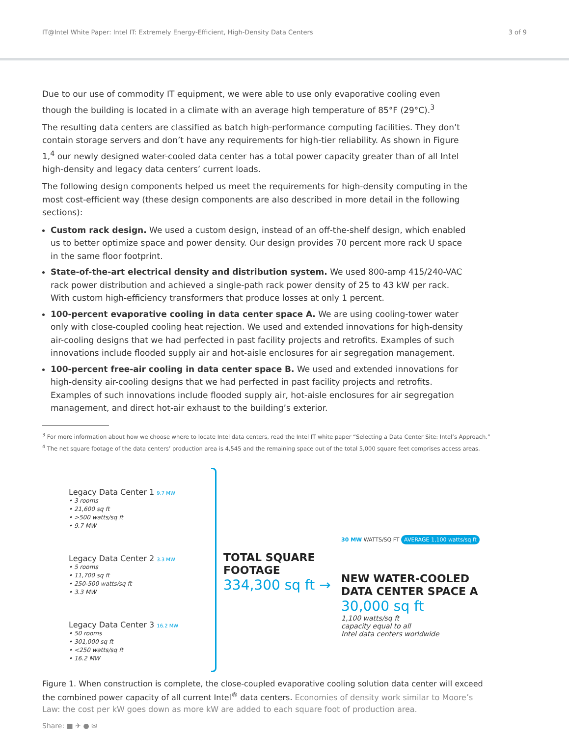IT@Intel White Paper: Intel IT: Extremely Energy-Efficient, High-Density Data Centers 3 of 9
Due to our use of commodity IT equipment, we were able to use only evaporative cooling even though the building is located in a climate with an average high temperature of 85°F (29°C).<sup>3</sup>
The resulting data centers are classified as batch high-performance computing facilities. They don’t contain storage servers and don’t have any requirements for high-tier reliability. As shown in Figure 1,<sup>4</sup> our newly designed water-cooled data center has a total power capacity greater than of all Intel high-density and legacy data centers’ current loads.
The following design components helped us meet the requirements for high-density computing in the most cost-efficient way (these design components are also described in more detail in the following sections):
Custom rack design. We used a custom design, instead of an off-the-shelf design, which enabled us to better optimize space and power density. Our design provides 70 percent more rack U space in the same floor footprint.
State-of-the-art electrical density and distribution system. We used 800-amp 415/240-VAC rack power distribution and achieved a single-path rack power density of 25 to 43 kW per rack. With custom high-efficiency transformers that produce losses at only 1 percent.
100-percent evaporative cooling in data center space A. We are using cooling-tower water only with close-coupled cooling heat rejection. We used and extended innovations for high-density air-cooling designs that we had perfected in past facility projects and retrofits. Examples of such innovations include flooded supply air and hot-aisle enclosures for air segregation management.
100-percent free-air cooling in data center space B. We used and extended innovations for high-density air-cooling designs that we had perfected in past facility projects and retrofits. Examples of such innovations include flooded supply air, hot-aisle enclosures for air segregation management, and direct hot-air exhaust to the building’s exterior.
<sup>3</sup> For more information about how we choose where to locate Intel data centers, read the Intel IT white paper “Selecting a Data Center Site: Intel’s Approach.”
<sup>4</sup> The net square footage of the data centers’ production area is 4,545 and the remaining space out of the total 5,000 square feet comprises access areas.
Legacy Data Center 1 9.7 MW
• 3 rooms
• 21,600 sq ft
• >500 watts/sq ft
• 9.7 MW
Legacy Data Center 2 3.3 MW
• 5 rooms
• 11,700 sq ft
• 250-500 watts/sq ft
• 3.3 MW
Legacy Data Center 3 16.2 MW
• 50 rooms
• 301,000 sq ft
• <250 watts/sq ft
• 16.2 MW
TOTAL SQUARE FOOTAGE
334,300 sq ft →
30 MW WATTS/SQ FT AVERAGE 1,100 watts/sq ft
NEW WATER-COOLED
DATA CENTER SPACE A
30,000 sq ft
1,100 watts/sq ft
capacity equal to all
Intel data centers worldwide
Figure 1. When construction is complete, the close-coupled evaporative cooling solution data center will exceed the combined power capacity of all current Intel<sup>®</sup> data centers. Economies of density work similar to Moore’s Law: the cost per kW goes down as more kW are added to each square foot of production area.
Share: ■ ✈ ● ✉